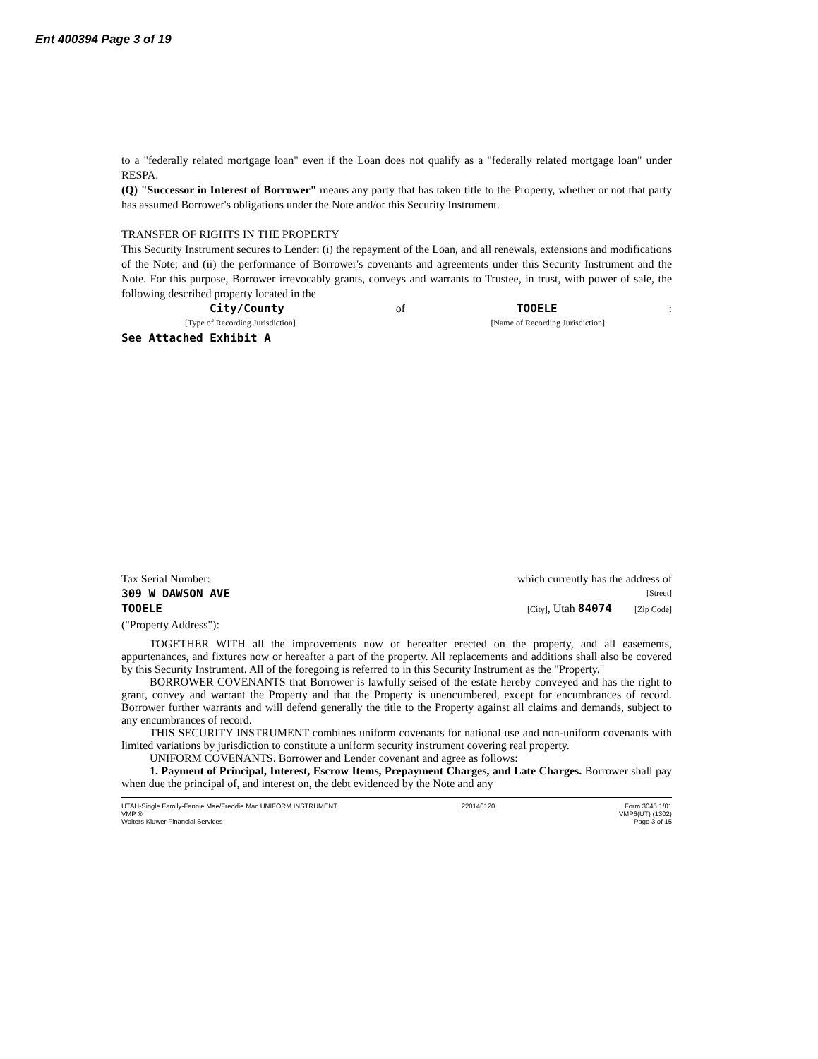Ent 400394 Page 3 of 19
to a "federally related mortgage loan" even if the Loan does not qualify as a "federally related mortgage loan" under RESPA.
(Q) "Successor in Interest of Borrower" means any party that has taken title to the Property, whether or not that party has assumed Borrower's obligations under the Note and/or this Security Instrument.
TRANSFER OF RIGHTS IN THE PROPERTY
This Security Instrument secures to Lender: (i) the repayment of the Loan, and all renewals, extensions and modifications of the Note; and (ii) the performance of Borrower's covenants and agreements under this Security Instrument and the Note. For this purpose, Borrower irrevocably grants, conveys and warrants to Trustee, in trust, with power of sale, the following described property located in the
City/County of TOOELE:
[Type of Recording Jurisdiction] [Name of Recording Jurisdiction]
See Attached Exhibit A
Tax Serial Number: which currently has the address of
309 W DAWSON AVE [Street]
TOOELE [City], Utah 84074 [Zip Code]
("Property Address"):
TOGETHER WITH all the improvements now or hereafter erected on the property, and all easements, appurtenances, and fixtures now or hereafter a part of the property. All replacements and additions shall also be covered by this Security Instrument. All of the foregoing is referred to in this Security Instrument as the "Property."
BORROWER COVENANTS that Borrower is lawfully seised of the estate hereby conveyed and has the right to grant, convey and warrant the Property and that the Property is unencumbered, except for encumbrances of record. Borrower further warrants and will defend generally the title to the Property against all claims and demands, subject to any encumbrances of record.
THIS SECURITY INSTRUMENT combines uniform covenants for national use and non-uniform covenants with limited variations by jurisdiction to constitute a uniform security instrument covering real property.
UNIFORM COVENANTS. Borrower and Lender covenant and agree as follows:
1. Payment of Principal, Interest, Escrow Items, Prepayment Charges, and Late Charges. Borrower shall pay when due the principal of, and interest on, the debt evidenced by the Note and any
UTAH-Single Family-Fannie Mae/Freddie Mac UNIFORM INSTRUMENT
VMP ®
Wolters Kluwer Financial Services
220140120 Form 3045 1/01
VMP6(UT) (1302)
Page 3 of 15